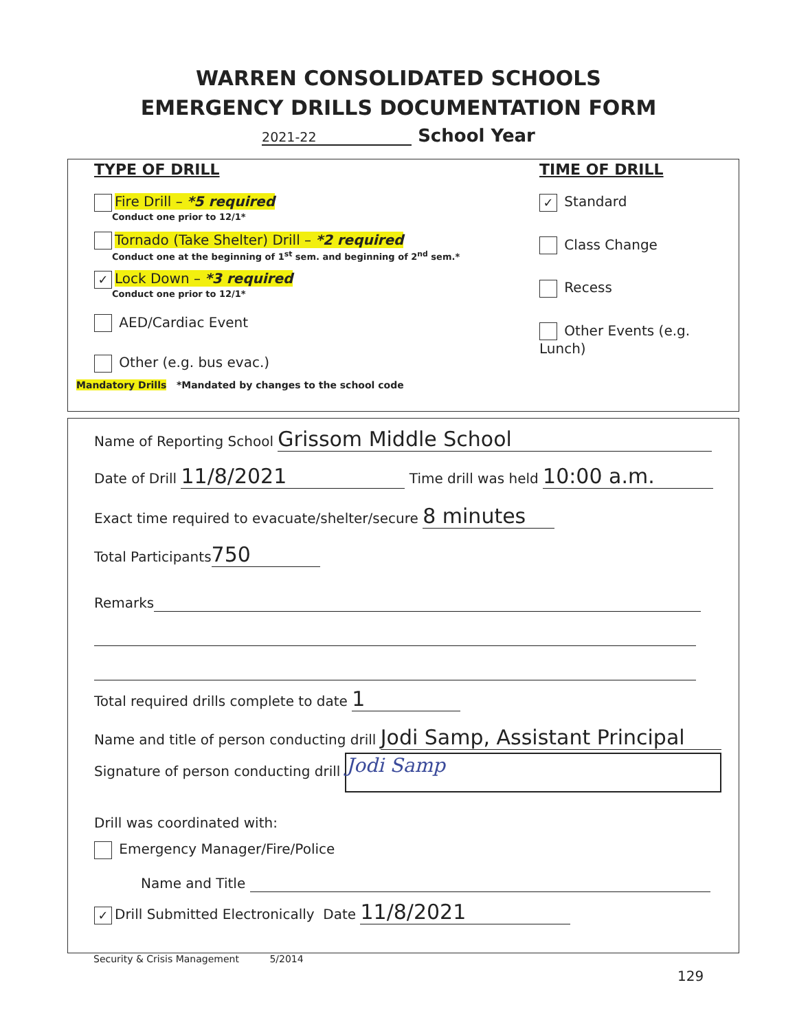WARREN CONSOLIDATED SCHOOLS
EMERGENCY DRILLS DOCUMENTATION FORM
2021-22 School Year
TYPE OF DRILL
Fire Drill – *5 required
Conduct one prior to 12/1*
Tornado (Take Shelter) Drill – *2 required
Conduct one at the beginning of 1<sup>st</sup> sem. and beginning of 2<sup>nd</sup> sem.*
✓ Lock Down – *3 required
Conduct one prior to 12/1*
AED/Cardiac Event
Other (e.g. bus evac.)
Mandatory Drills *Mandated by changes to the school code
TIME OF DRILL
✓ Standard
Class Change
Recess
Other Events (e.g. Lunch)
Name of Reporting School Grissom Middle School
Date of Drill 11/8/2021 Time drill was held 10:00 a.m.
Exact time required to evacuate/shelter/secure 8 minutes
Total Participants 750
Remarks
Total required drills complete to date 1
Name and title of person conducting drill Jodi Samp, Assistant Principal
Signature of person conducting drill Jodi Samp
Drill was coordinated with:
Emergency Manager/Fire/Police
Name and Title
✓ Drill Submitted Electronically Date 11/8/2021
Security & Crisis Management 5/2014
129